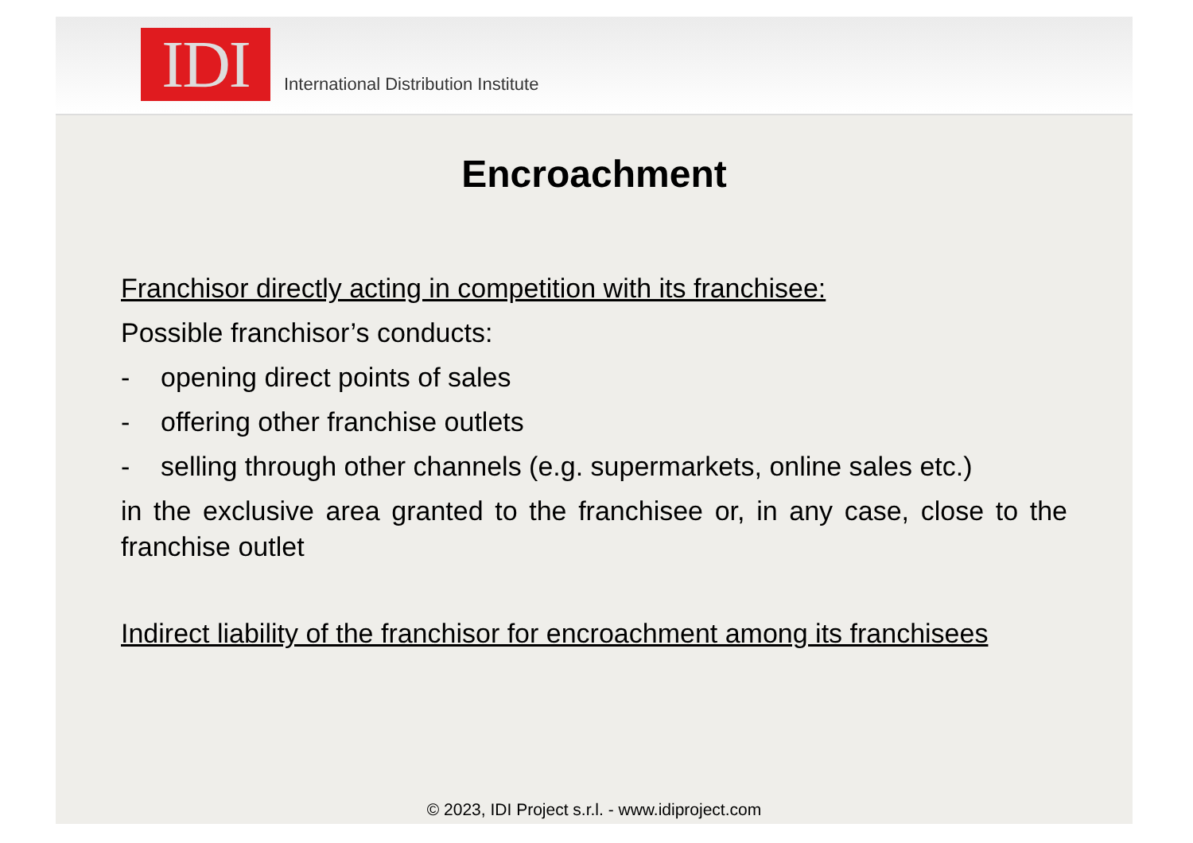IDI
International Distribution Institute
Encroachment
Franchisor directly acting in competition with its franchisee:
Possible franchisor’s conducts:
- opening direct points of sales
- offering other franchise outlets
- selling through other channels (e.g. supermarkets, online sales etc.)
in the exclusive area granted to the franchisee or, in any case, close to the franchise outlet
Indirect liability of the franchisor for encroachment among its franchisees
© 2023, IDI Project s.r.l. - www.idiproject.com